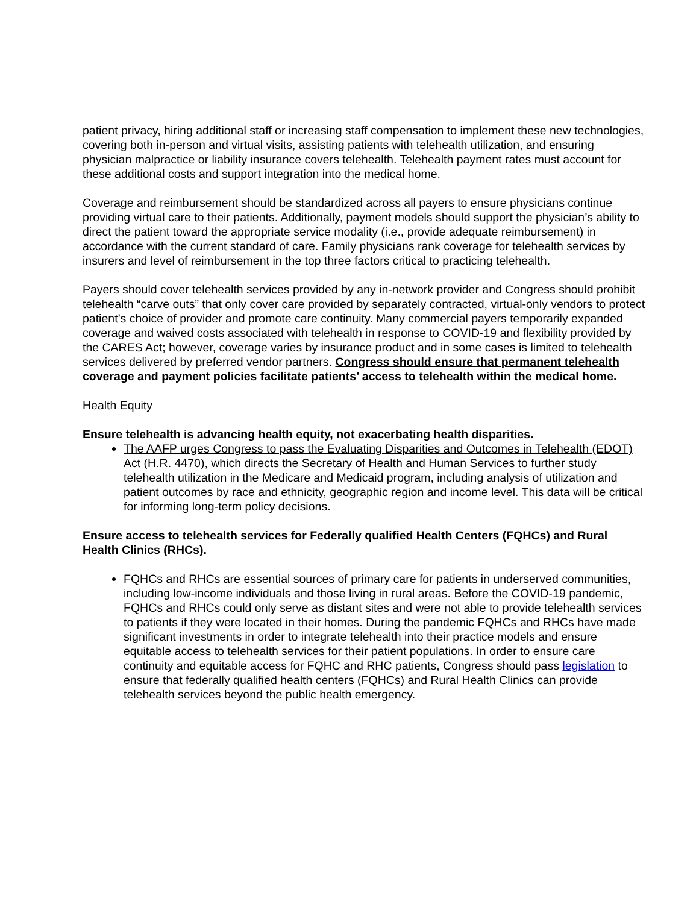patient privacy, hiring additional staff or increasing staff compensation to implement these new technologies, covering both in-person and virtual visits, assisting patients with telehealth utilization, and ensuring physician malpractice or liability insurance covers telehealth. Telehealth payment rates must account for these additional costs and support integration into the medical home.
Coverage and reimbursement should be standardized across all payers to ensure physicians continue providing virtual care to their patients. Additionally, payment models should support the physician’s ability to direct the patient toward the appropriate service modality (i.e., provide adequate reimbursement) in accordance with the current standard of care. Family physicians rank coverage for telehealth services by insurers and level of reimbursement in the top three factors critical to practicing telehealth.
Payers should cover telehealth services provided by any in-network provider and Congress should prohibit telehealth “carve outs” that only cover care provided by separately contracted, virtual-only vendors to protect patient’s choice of provider and promote care continuity. Many commercial payers temporarily expanded coverage and waived costs associated with telehealth in response to COVID-19 and flexibility provided by the CARES Act; however, coverage varies by insurance product and in some cases is limited to telehealth services delivered by preferred vendor partners. Congress should ensure that permanent telehealth coverage and payment policies facilitate patients’ access to telehealth within the medical home.
Health Equity
Ensure telehealth is advancing health equity, not exacerbating health disparities.
The AAFP urges Congress to pass the Evaluating Disparities and Outcomes in Telehealth (EDOT) Act (H.R. 4470), which directs the Secretary of Health and Human Services to further study telehealth utilization in the Medicare and Medicaid program, including analysis of utilization and patient outcomes by race and ethnicity, geographic region and income level. This data will be critical for informing long-term policy decisions.
Ensure access to telehealth services for Federally qualified Health Centers (FQHCs) and Rural Health Clinics (RHCs).
FQHCs and RHCs are essential sources of primary care for patients in underserved communities, including low-income individuals and those living in rural areas. Before the COVID-19 pandemic, FQHCs and RHCs could only serve as distant sites and were not able to provide telehealth services to patients if they were located in their homes. During the pandemic FQHCs and RHCs have made significant investments in order to integrate telehealth into their practice models and ensure equitable access to telehealth services for their patient populations. In order to ensure care continuity and equitable access for FQHC and RHC patients, Congress should pass legislation to ensure that federally qualified health centers (FQHCs) and Rural Health Clinics can provide telehealth services beyond the public health emergency.